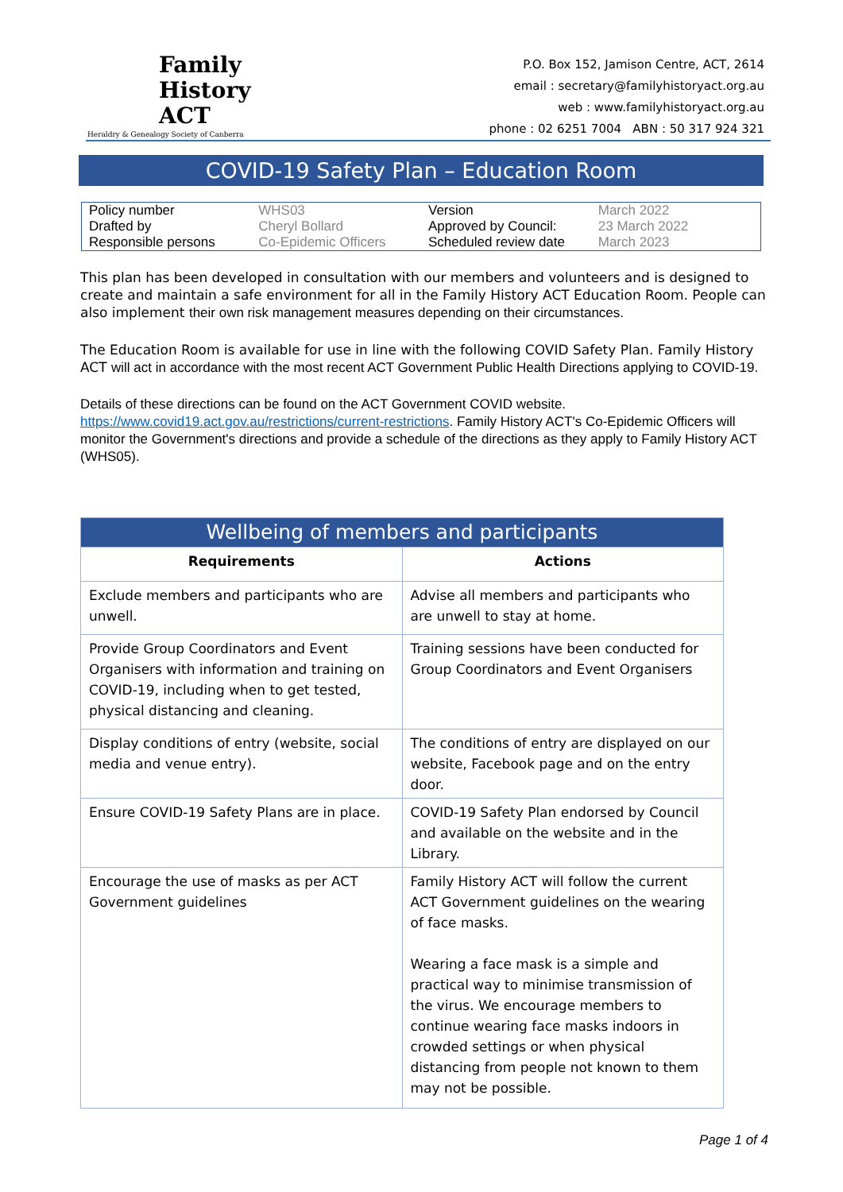Family
History
ACT
Heraldry & Genealogy Society of Canberra
P.O. Box 152, Jamison Centre, ACT, 2614
email : secretary@familyhistoryact.org.au
web : www.familyhistoryact.org.au
phone : 02 6251 7004 ABN : 50 317 924 321
COVID-19 Safety Plan – Education Room
| Policy number | WHS03 | Version | March 2022 |
| Drafted by | Cheryl Bollard | Approved by Council: | 23 March 2022 |
| Responsible persons | Co-Epidemic Officers | Scheduled review date | March 2023 |
This plan has been developed in consultation with our members and volunteers and is designed to create and maintain a safe environment for all in the Family History ACT Education Room. People can also implement their own risk management measures depending on their circumstances.
The Education Room is available for use in line with the following COVID Safety Plan. Family History ACT will act in accordance with the most recent ACT Government Public Health Directions applying to COVID-19.
Details of these directions can be found on the ACT Government COVID website.
https://www.covid19.act.gov.au/restrictions/current-restrictions. Family History ACT's Co-Epidemic Officers will monitor the Government's directions and provide a schedule of the directions as they apply to Family History ACT (WHS05).
| Wellbeing of members and participants | |
| --- | --- |
| Requirements | Actions |
| Exclude members and participants who are unwell. | Advise all members and participants who are unwell to stay at home. |
| Provide Group Coordinators and Event Organisers with information and training on COVID-19, including when to get tested, physical distancing and cleaning. | Training sessions have been conducted for Group Coordinators and Event Organisers |
| Display conditions of entry (website, social media and venue entry). | The conditions of entry are displayed on our website, Facebook page and on the entry door. |
| Ensure COVID-19 Safety Plans are in place. | COVID-19 Safety Plan endorsed by Council and available on the website and in the Library. |
| Encourage the use of masks as per ACT Government guidelines | Family History ACT will follow the current ACT Government guidelines on the wearing of face masks. Wearing a face mask is a simple and practical way to minimise transmission of the virus. We encourage members to continue wearing face masks indoors in crowded settings or when physical distancing from people not known to them may not be possible. |
Page 1 of 4